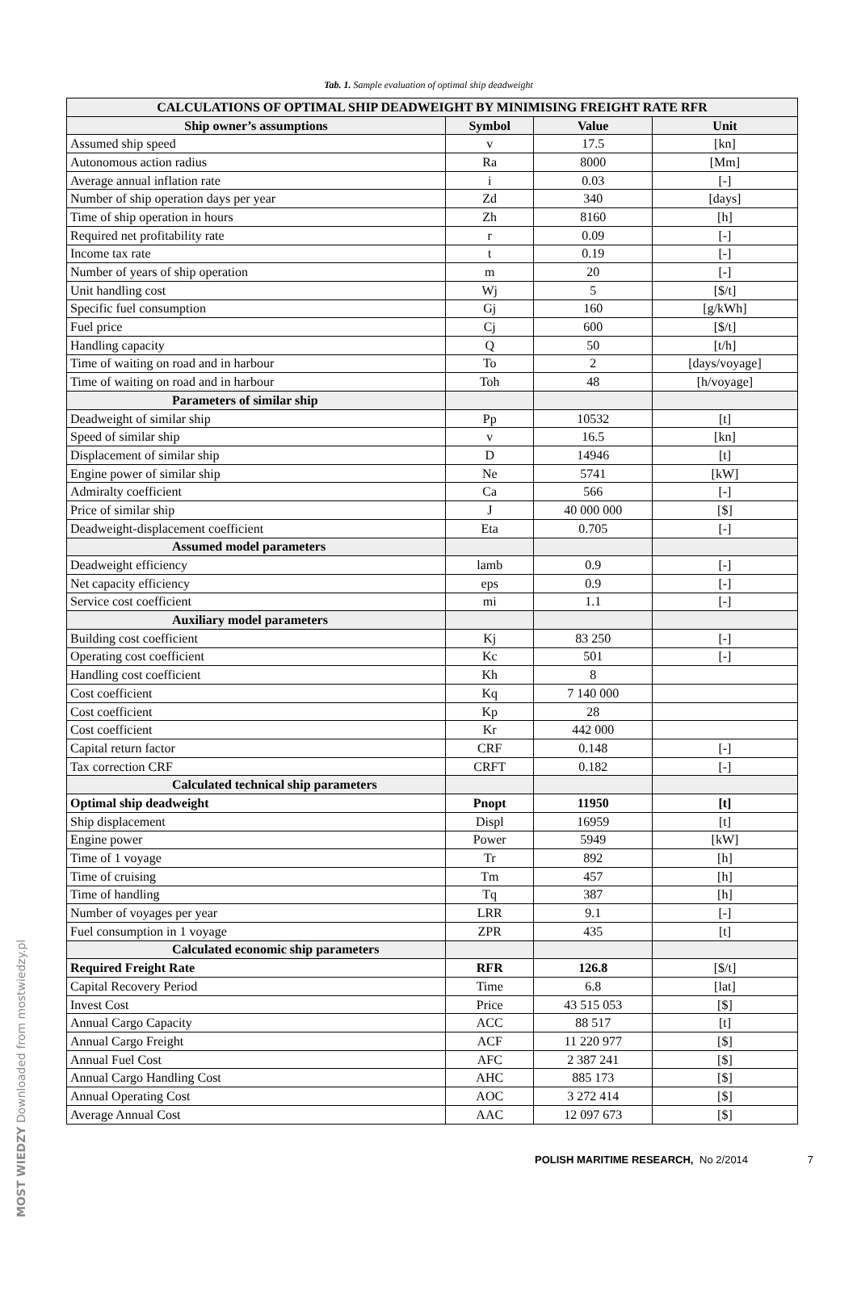Tab. 1. Sample evaluation of optimal ship deadweight
| CALCULATIONS OF OPTIMAL SHIP DEADWEIGHT BY MINIMISING FREIGHT RATE RFR | | | |
| --- | --- | --- | --- |
| Ship owner’s assumptions | Symbol | Value | Unit |
| Assumed ship speed | v | 17.5 | [kn] |
| Autonomous action radius | Ra | 8000 | [Mm] |
| Average annual inflation rate | i | 0.03 | [-] |
| Number of ship operation days per year | Zd | 340 | [days] |
| Time of ship operation in hours | Zh | 8160 | [h] |
| Required net profitability rate | r | 0.09 | [-] |
| Income tax rate | t | 0.19 | [-] |
| Number of years of ship operation | m | 20 | [-] |
| Unit handling cost | Wj | 5 | [$/t] |
| Specific fuel consumption | Gj | 160 | [g/kWh] |
| Fuel price | Cj | 600 | [$/t] |
| Handling capacity | Q | 50 | [t/h] |
| Time of waiting on road and in harbour | To | 2 | [days/voyage] |
| Time of waiting on road and in harbour | Toh | 48 | [h/voyage] |
| Parameters of similar ship | | | |
| Deadweight of similar ship | Pp | 10532 | [t] |
| Speed of similar ship | v | 16.5 | [kn] |
| Displacement of similar ship | D | 14946 | [t] |
| Engine power of similar ship | Ne | 5741 | [kW] |
| Admiralty coefficient | Ca | 566 | [-] |
| Price of similar ship | J | 40 000 000 | [$] |
| Deadweight-displacement coefficient | Eta | 0.705 | [-] |
| Assumed model parameters | | | |
| Deadweight efficiency | lamb | 0.9 | [-] |
| Net capacity efficiency | eps | 0.9 | [-] |
| Service cost coefficient | mi | 1.1 | [-] |
| Auxiliary model parameters | | | |
| Building cost coefficient | Kj | 83 250 | [-] |
| Operating cost coefficient | Kc | 501 | [-] |
| Handling cost coefficient | Kh | 8 | |
| Cost coefficient | Kq | 7 140 000 | |
| Cost coefficient | Kp | 28 | |
| Cost coefficient | Kr | 442 000 | |
| Capital return factor | CRF | 0.148 | [-] |
| Tax correction CRF | CRFT | 0.182 | [-] |
| Calculated technical ship parameters | | | |
| Optimal ship deadweight | Pnopt | 11950 | [t] |
| Ship displacement | Displ | 16959 | [t] |
| Engine power | Power | 5949 | [kW] |
| Time of 1 voyage | Tr | 892 | [h] |
| Time of cruising | Tm | 457 | [h] |
| Time of handling | Tq | 387 | [h] |
| Number of voyages per year | LRR | 9.1 | [-] |
| Fuel consumption in 1 voyage | ZPR | 435 | [t] |
| Calculated economic ship parameters | | | |
| Required Freight Rate | RFR | 126.8 | [$/t] |
| Capital Recovery Period | Time | 6.8 | [lat] |
| Invest Cost | Price | 43 515 053 | [$] |
| Annual Cargo Capacity | ACC | 88 517 | [t] |
| Annual Cargo Freight | ACF | 11 220 977 | [$] |
| Annual Fuel Cost | AFC | 2 387 241 | [$] |
| Annual Cargo Handling Cost | AHC | 885 173 | [$] |
| Annual Operating Cost | AOC | 3 272 414 | [$] |
| Average Annual Cost | AAC | 12 097 673 | [$] |
POLISH MARITIME RESEARCH, No 2/2014 7
MOST WIEDZY Downloaded from mostwiedzy.pl